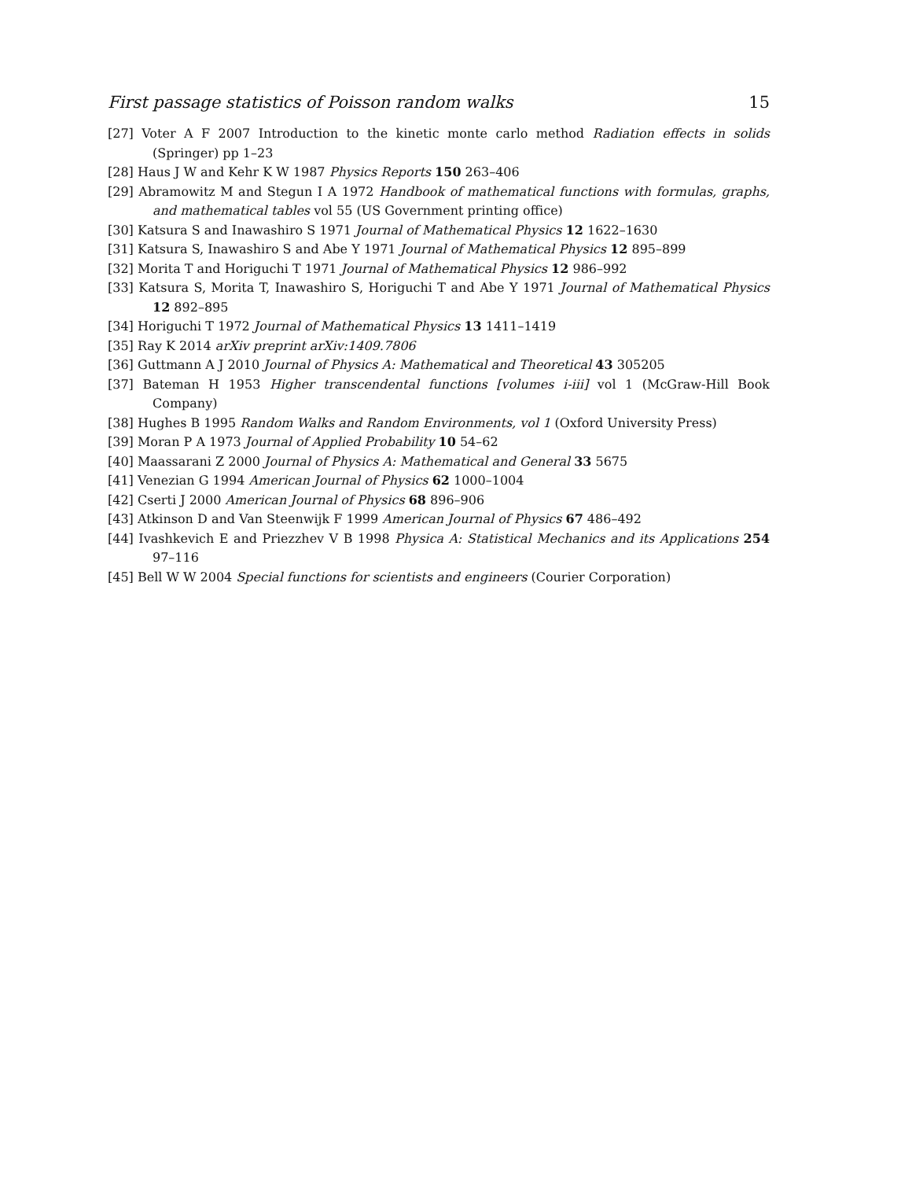First passage statistics of Poisson random walks 15
[27] Voter A F 2007 Introduction to the kinetic monte carlo method Radiation effects in solids (Springer) pp 1–23
[28] Haus J W and Kehr K W 1987 Physics Reports 150 263–406
[29] Abramowitz M and Stegun I A 1972 Handbook of mathematical functions with formulas, graphs, and mathematical tables vol 55 (US Government printing office)
[30] Katsura S and Inawashiro S 1971 Journal of Mathematical Physics 12 1622–1630
[31] Katsura S, Inawashiro S and Abe Y 1971 Journal of Mathematical Physics 12 895–899
[32] Morita T and Horiguchi T 1971 Journal of Mathematical Physics 12 986–992
[33] Katsura S, Morita T, Inawashiro S, Horiguchi T and Abe Y 1971 Journal of Mathematical Physics 12 892–895
[34] Horiguchi T 1972 Journal of Mathematical Physics 13 1411–1419
[35] Ray K 2014 arXiv preprint arXiv:1409.7806
[36] Guttmann A J 2010 Journal of Physics A: Mathematical and Theoretical 43 305205
[37] Bateman H 1953 Higher transcendental functions [volumes i-iii] vol 1 (McGraw-Hill Book Company)
[38] Hughes B 1995 Random Walks and Random Environments, vol 1 (Oxford University Press)
[39] Moran P A 1973 Journal of Applied Probability 10 54–62
[40] Maassarani Z 2000 Journal of Physics A: Mathematical and General 33 5675
[41] Venezian G 1994 American Journal of Physics 62 1000–1004
[42] Cserti J 2000 American Journal of Physics 68 896–906
[43] Atkinson D and Van Steenwijk F 1999 American Journal of Physics 67 486–492
[44] Ivashkevich E and Priezzhev V B 1998 Physica A: Statistical Mechanics and its Applications 254 97–116
[45] Bell W W 2004 Special functions for scientists and engineers (Courier Corporation)